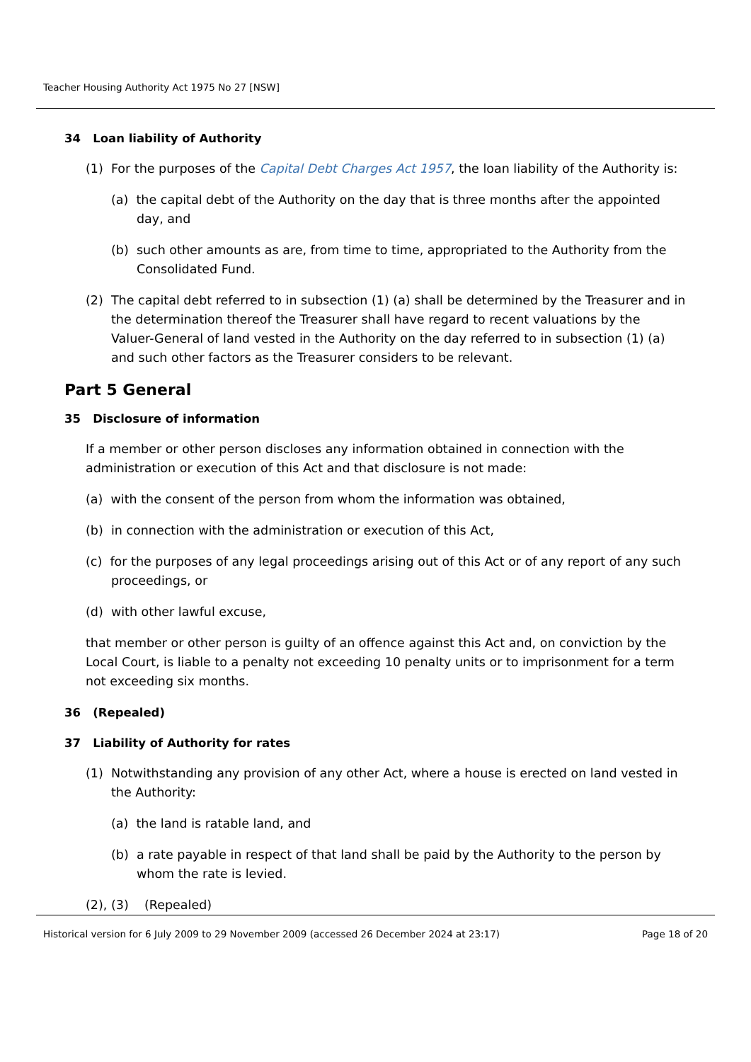Teacher Housing Authority Act 1975 No 27 [NSW]
34 Loan liability of Authority
(1) For the purposes of the Capital Debt Charges Act 1957, the loan liability of the Authority is:
(a) the capital debt of the Authority on the day that is three months after the appointed day, and
(b) such other amounts as are, from time to time, appropriated to the Authority from the Consolidated Fund.
(2) The capital debt referred to in subsection (1) (a) shall be determined by the Treasurer and in the determination thereof the Treasurer shall have regard to recent valuations by the Valuer-General of land vested in the Authority on the day referred to in subsection (1) (a) and such other factors as the Treasurer considers to be relevant.
Part 5 General
35 Disclosure of information
If a member or other person discloses any information obtained in connection with the administration or execution of this Act and that disclosure is not made:
(a) with the consent of the person from whom the information was obtained,
(b) in connection with the administration or execution of this Act,
(c) for the purposes of any legal proceedings arising out of this Act or of any report of any such proceedings, or
(d) with other lawful excuse,
that member or other person is guilty of an offence against this Act and, on conviction by the Local Court, is liable to a penalty not exceeding 10 penalty units or to imprisonment for a term not exceeding six months.
36 (Repealed)
37 Liability of Authority for rates
(1) Notwithstanding any provision of any other Act, where a house is erected on land vested in the Authority:
(a) the land is ratable land, and
(b) a rate payable in respect of that land shall be paid by the Authority to the person by whom the rate is levied.
(2), (3) (Repealed)
Historical version for 6 July 2009 to 29 November 2009 (accessed 26 December 2024 at 23:17) Page 18 of 20